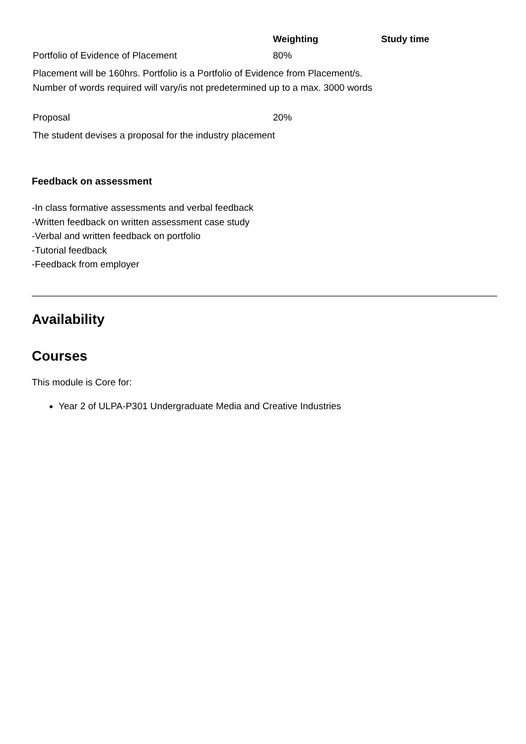| | Weighting | Study time |
| --- | --- | --- |
| Portfolio of Evidence of Placement | 80% | |
| Placement will be 160hrs. Portfolio is a Portfolio of Evidence from Placement/s. Number of words required will vary/is not predetermined up to a max. 3000 words | | |
| Proposal | 20% | |
| The student devises a proposal for the industry placement | | |
Feedback on assessment
-In class formative assessments and verbal feedback
-Written feedback on written assessment case study
-Verbal and written feedback on portfolio
-Tutorial feedback
-Feedback from employer
Availability
Courses
This module is Core for:
Year 2 of ULPA-P301 Undergraduate Media and Creative Industries